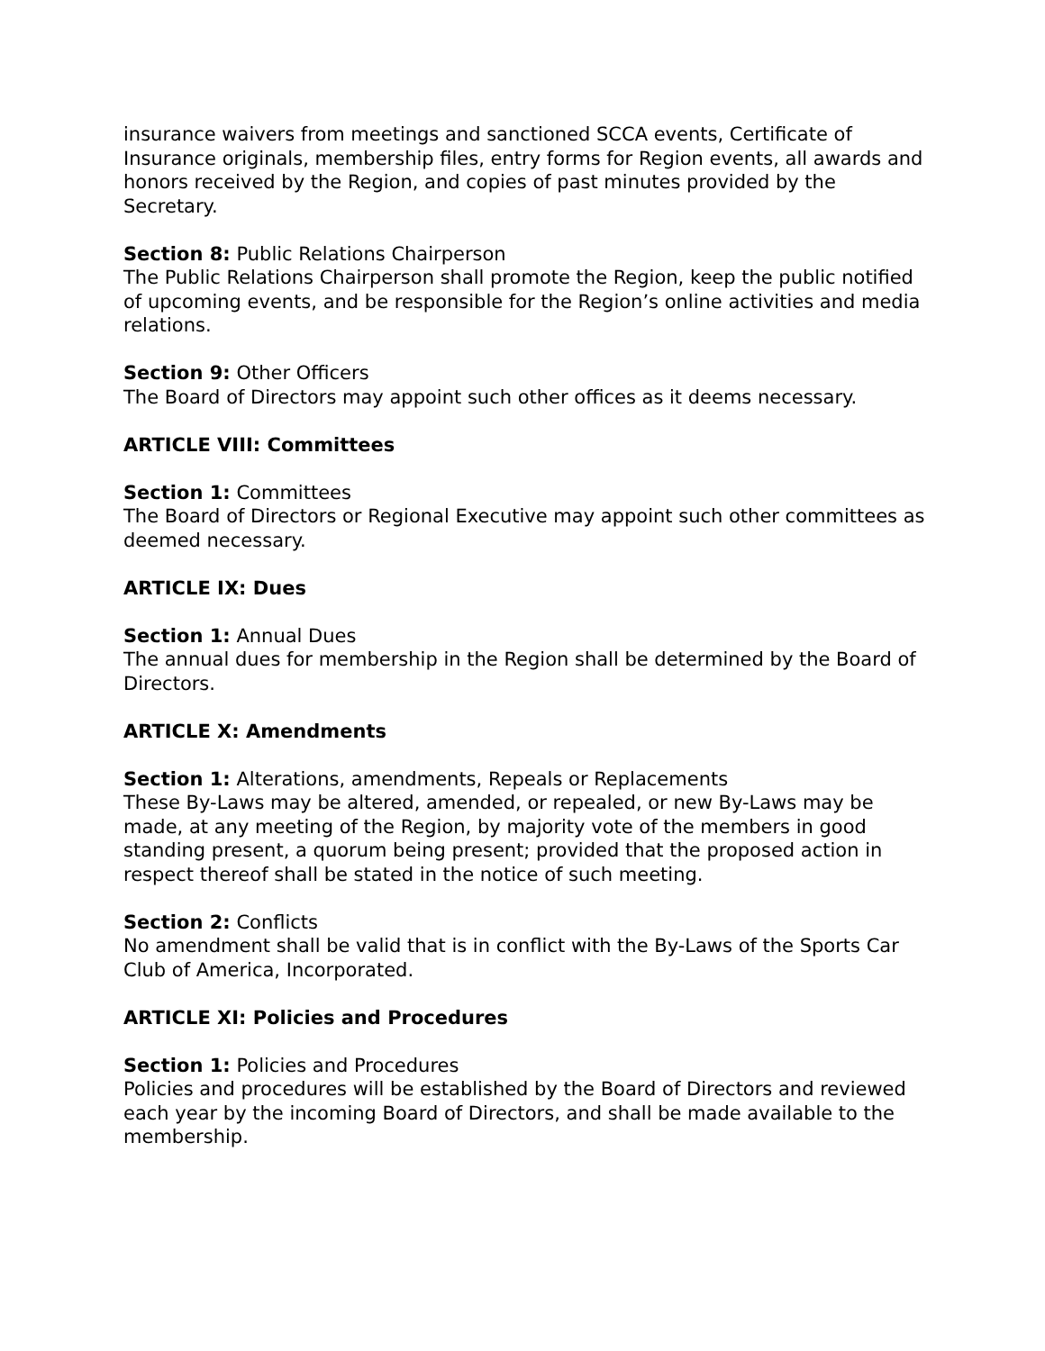insurance waivers from meetings and sanctioned SCCA events, Certificate of Insurance originals, membership files, entry forms for Region events, all awards and honors received by the Region, and copies of past minutes provided by the Secretary.
Section 8: Public Relations Chairperson
The Public Relations Chairperson shall promote the Region, keep the public notified of upcoming events, and be responsible for the Region’s online activities and media relations.
Section 9: Other Officers
The Board of Directors may appoint such other offices as it deems necessary.
ARTICLE VIII: Committees
Section 1: Committees
The Board of Directors or Regional Executive may appoint such other committees as deemed necessary.
ARTICLE IX: Dues
Section 1: Annual Dues
The annual dues for membership in the Region shall be determined by the Board of Directors.
ARTICLE X: Amendments
Section 1: Alterations, amendments, Repeals or Replacements
These By-Laws may be altered, amended, or repealed, or new By-Laws may be made, at any meeting of the Region, by majority vote of the members in good standing present, a quorum being present; provided that the proposed action in respect thereof shall be stated in the notice of such meeting.
Section 2: Conflicts
No amendment shall be valid that is in conflict with the By-Laws of the Sports Car Club of America, Incorporated.
ARTICLE XI: Policies and Procedures
Section 1: Policies and Procedures
Policies and procedures will be established by the Board of Directors and reviewed each year by the incoming Board of Directors, and shall be made available to the membership.